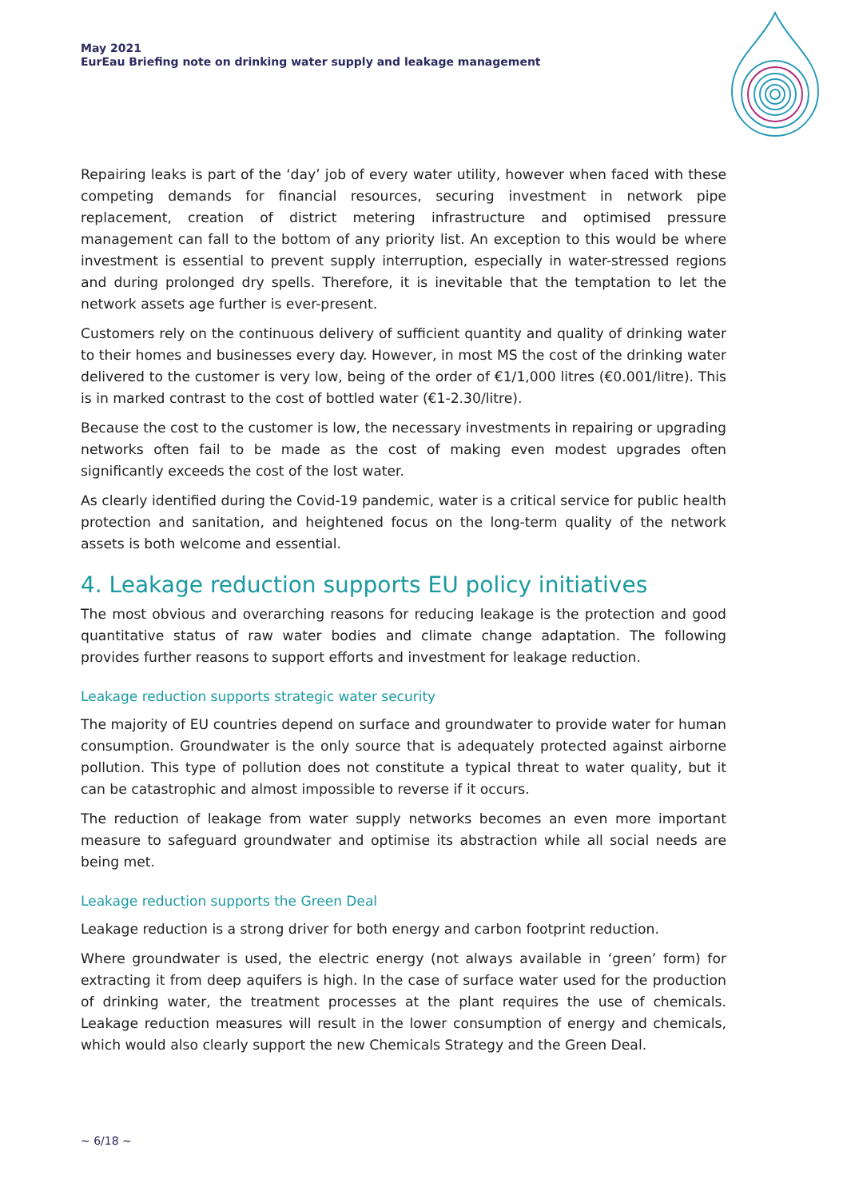May 2021
EurEau Briefing note on drinking water supply and leakage management
Repairing leaks is part of the ‘day’ job of every water utility, however when faced with these competing demands for financial resources, securing investment in network pipe replacement, creation of district metering infrastructure and optimised pressure management can fall to the bottom of any priority list. An exception to this would be where investment is essential to prevent supply interruption, especially in water-stressed regions and during prolonged dry spells. Therefore, it is inevitable that the temptation to let the network assets age further is ever-present.
Customers rely on the continuous delivery of sufficient quantity and quality of drinking water to their homes and businesses every day. However, in most MS the cost of the drinking water delivered to the customer is very low, being of the order of €1/1,000 litres (€0.001/litre). This is in marked contrast to the cost of bottled water (€1-2.30/litre).
Because the cost to the customer is low, the necessary investments in repairing or upgrading networks often fail to be made as the cost of making even modest upgrades often significantly exceeds the cost of the lost water.
As clearly identified during the Covid-19 pandemic, water is a critical service for public health protection and sanitation, and heightened focus on the long-term quality of the network assets is both welcome and essential.
4. Leakage reduction supports EU policy initiatives
The most obvious and overarching reasons for reducing leakage is the protection and good quantitative status of raw water bodies and climate change adaptation. The following provides further reasons to support efforts and investment for leakage reduction.
Leakage reduction supports strategic water security
The majority of EU countries depend on surface and groundwater to provide water for human consumption. Groundwater is the only source that is adequately protected against airborne pollution. This type of pollution does not constitute a typical threat to water quality, but it can be catastrophic and almost impossible to reverse if it occurs.
The reduction of leakage from water supply networks becomes an even more important measure to safeguard groundwater and optimise its abstraction while all social needs are being met.
Leakage reduction supports the Green Deal
Leakage reduction is a strong driver for both energy and carbon footprint reduction.
Where groundwater is used, the electric energy (not always available in ‘green’ form) for extracting it from deep aquifers is high. In the case of surface water used for the production of drinking water, the treatment processes at the plant requires the use of chemicals. Leakage reduction measures will result in the lower consumption of energy and chemicals, which would also clearly support the new Chemicals Strategy and the Green Deal.
~ 6/18 ~